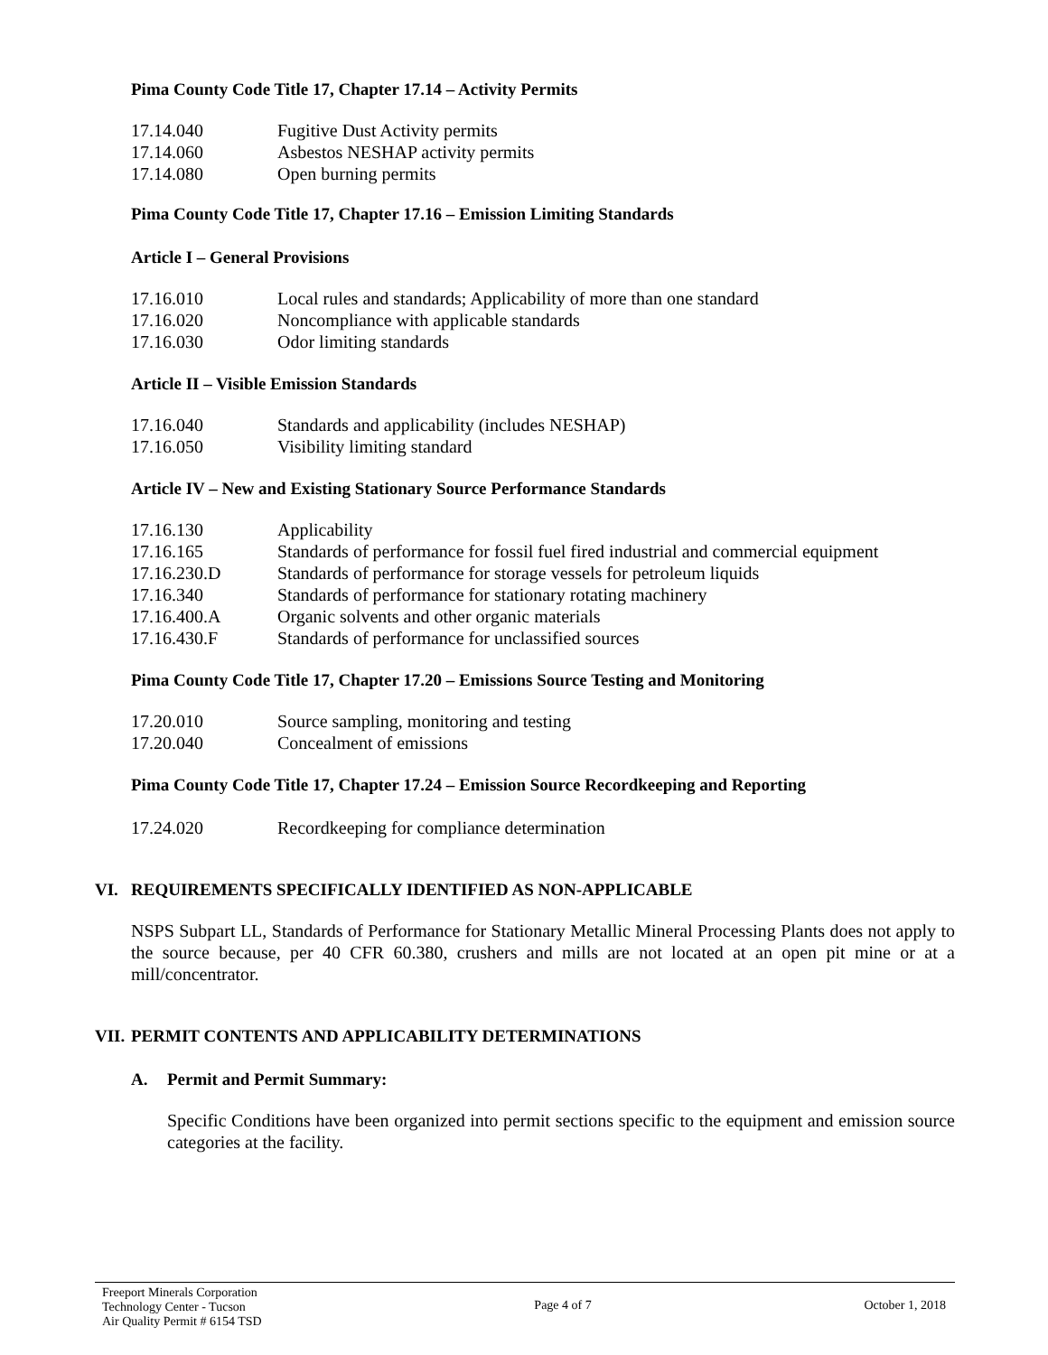Pima County Code Title 17, Chapter 17.14 – Activity Permits
17.14.040 Fugitive Dust Activity permits
17.14.060 Asbestos NESHAP activity permits
17.14.080 Open burning permits
Pima County Code Title 17, Chapter 17.16 – Emission Limiting Standards
Article I – General Provisions
17.16.010 Local rules and standards; Applicability of more than one standard
17.16.020 Noncompliance with applicable standards
17.16.030 Odor limiting standards
Article II – Visible Emission Standards
17.16.040 Standards and applicability (includes NESHAP)
17.16.050 Visibility limiting standard
Article IV – New and Existing Stationary Source Performance Standards
17.16.130 Applicability
17.16.165 Standards of performance for fossil fuel fired industrial and commercial equipment
17.16.230.D Standards of performance for storage vessels for petroleum liquids
17.16.340 Standards of performance for stationary rotating machinery
17.16.400.A Organic solvents and other organic materials
17.16.430.F Standards of performance for unclassified sources
Pima County Code Title 17, Chapter 17.20 – Emissions Source Testing and Monitoring
17.20.010 Source sampling, monitoring and testing
17.20.040 Concealment of emissions
Pima County Code Title 17, Chapter 17.24 – Emission Source Recordkeeping and Reporting
17.24.020 Recordkeeping for compliance determination
VI. REQUIREMENTS SPECIFICALLY IDENTIFIED AS NON-APPLICABLE
NSPS Subpart LL, Standards of Performance for Stationary Metallic Mineral Processing Plants does not apply to the source because, per 40 CFR 60.380, crushers and mills are not located at an open pit mine or at a mill/concentrator.
VII. PERMIT CONTENTS AND APPLICABILITY DETERMINATIONS
A. Permit and Permit Summary:
Specific Conditions have been organized into permit sections specific to the equipment and emission source categories at the facility.
Freeport Minerals Corporation
Technology Center - Tucson
Air Quality Permit # 6154 TSD
Page 4 of 7 October 1, 2018